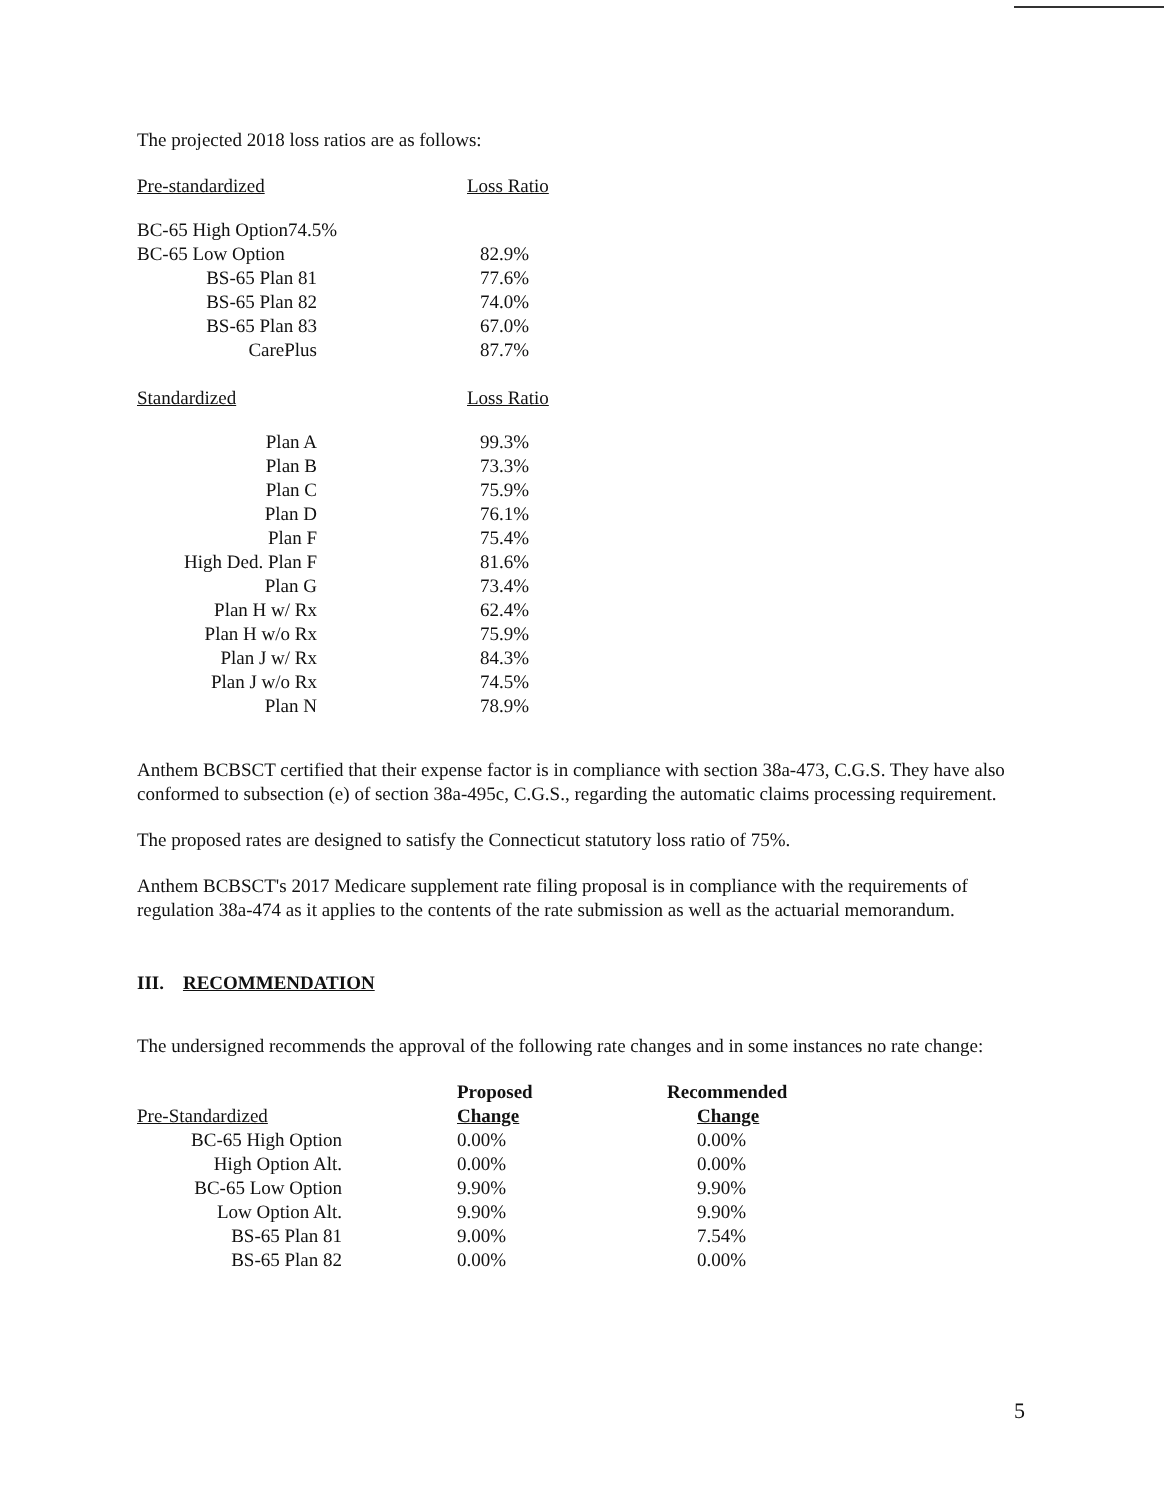The projected 2018 loss ratios are as follows:
| Pre-standardized | Loss Ratio |
| BC-65 High Option74.5% | |
| BC-65 Low Option | 82.9% |
| BS-65 Plan 81 | 77.6% |
| BS-65 Plan 82 | 74.0% |
| BS-65 Plan 83 | 67.0% |
| CarePlus | 87.7% |
| Standardized | Loss Ratio |
| Plan A | 99.3% |
| Plan B | 73.3% |
| Plan C | 75.9% |
| Plan D | 76.1% |
| Plan F | 75.4% |
| High Ded. Plan F | 81.6% |
| Plan G | 73.4% |
| Plan H w/ Rx | 62.4% |
| Plan H w/o Rx | 75.9% |
| Plan J w/ Rx | 84.3% |
| Plan J w/o Rx | 74.5% |
| Plan N | 78.9% |
Anthem BCBSCT certified that their expense factor is in compliance with section 38a-473, C.G.S. They have also conformed to subsection (e) of section 38a-495c, C.G.S., regarding the automatic claims processing requirement.
The proposed rates are designed to satisfy the Connecticut statutory loss ratio of 75%.
Anthem BCBSCT's 2017 Medicare supplement rate filing proposal is in compliance with the requirements of regulation 38a-474 as it applies to the contents of the rate submission as well as the actuarial memorandum.
III. RECOMMENDATION
The undersigned recommends the approval of the following rate changes and in some instances no rate change:
| | Proposed | Recommended |
| Pre-Standardized | Change | Change |
| BC-65 High Option | 0.00% | 0.00% |
| High Option Alt. | 0.00% | 0.00% |
| BC-65 Low Option | 9.90% | 9.90% |
| Low Option Alt. | 9.90% | 9.90% |
| BS-65 Plan 81 | 9.00% | 7.54% |
| BS-65 Plan 82 | 0.00% | 0.00% |
5